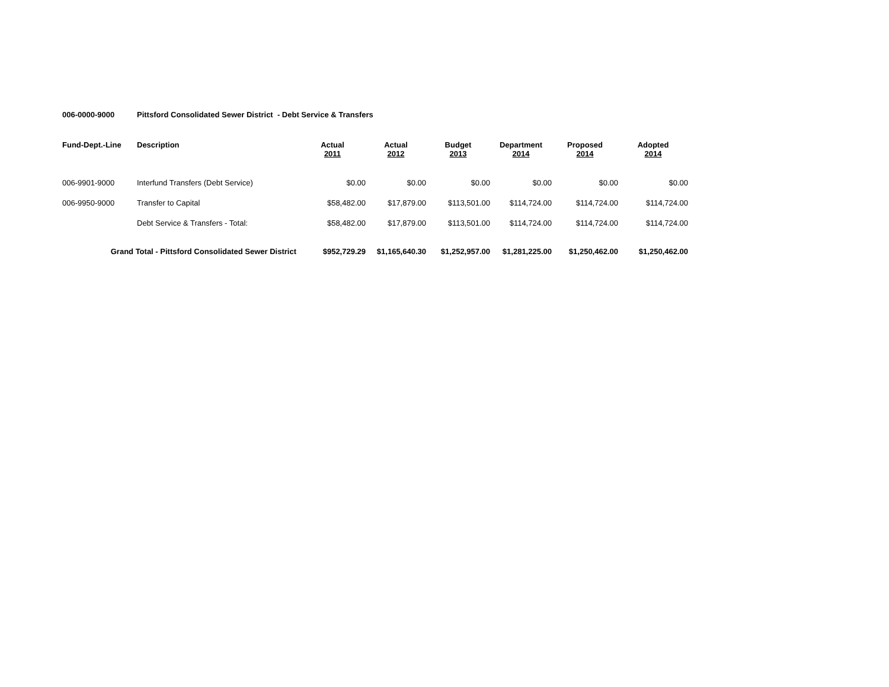006-0000-9000 Pittsford Consolidated Sewer District - Debt Service & Transfers
| Fund-Dept.-Line | Description | Actual 2011 | Actual 2012 | Budget 2013 | Department 2014 | Proposed 2014 | Adopted 2014 |
| --- | --- | --- | --- | --- | --- | --- | --- |
| 006-9901-9000 | Interfund Transfers (Debt Service) | $0.00 | $0.00 | $0.00 | $0.00 | $0.00 | $0.00 |
| 006-9950-9000 | Transfer to Capital | $58,482.00 | $17,879.00 | $113,501.00 | $114,724.00 | $114,724.00 | $114,724.00 |
| | Debt Service & Transfers - Total: | $58,482.00 | $17,879.00 | $113,501.00 | $114,724.00 | $114,724.00 | $114,724.00 |
| Grand Total - Pittsford Consolidated Sewer District | | $952,729.29 | $1,165,640.30 | $1,252,957.00 | $1,281,225.00 | $1,250,462.00 | $1,250,462.00 |